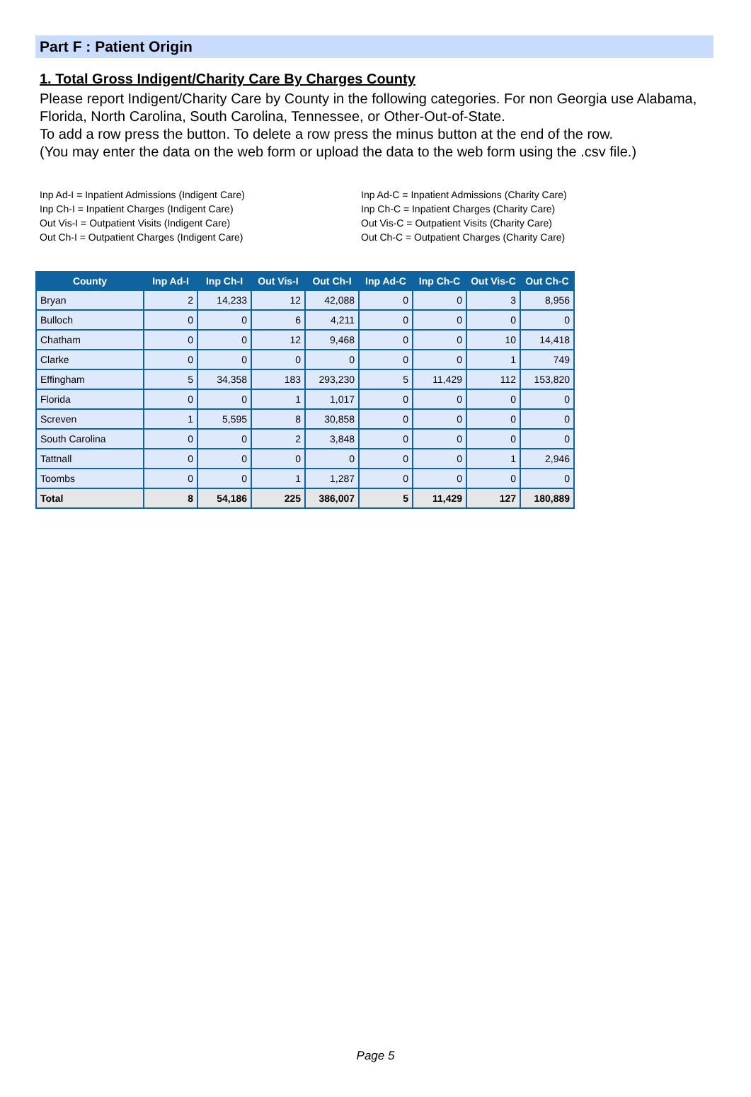Part F : Patient Origin
1. Total Gross Indigent/Charity Care By Charges County
Please report Indigent/Charity Care by County in the following categories. For non Georgia use Alabama, Florida, North Carolina, South Carolina, Tennessee, or Other-Out-of-State.
To add a row press the button. To delete a row press the minus button at the end of the row.
(You may enter the data on the web form or upload the data to the web form using the .csv file.)
Inp Ad-I = Inpatient Admissions (Indigent Care)
Inp Ch-I = Inpatient Charges (Indigent Care)
Out Vis-I = Outpatient Visits (Indigent Care)
Out Ch-I = Outpatient Charges (Indigent Care)
Inp Ad-C = Inpatient Admissions (Charity Care)
Inp Ch-C = Inpatient Charges (Charity Care)
Out Vis-C = Outpatient Visits (Charity Care)
Out Ch-C = Outpatient Charges (Charity Care)
| County | Inp Ad-I | Inp Ch-I | Out Vis-I | Out Ch-I | Inp Ad-C | Inp Ch-C | Out Vis-C | Out Ch-C |
| --- | --- | --- | --- | --- | --- | --- | --- | --- |
| Bryan | 2 | 14,233 | 12 | 42,088 | 0 | 0 | 3 | 8,956 |
| Bulloch | 0 | 0 | 6 | 4,211 | 0 | 0 | 0 | 0 |
| Chatham | 0 | 0 | 12 | 9,468 | 0 | 0 | 10 | 14,418 |
| Clarke | 0 | 0 | 0 | 0 | 0 | 0 | 1 | 749 |
| Effingham | 5 | 34,358 | 183 | 293,230 | 5 | 11,429 | 112 | 153,820 |
| Florida | 0 | 0 | 1 | 1,017 | 0 | 0 | 0 | 0 |
| Screven | 1 | 5,595 | 8 | 30,858 | 0 | 0 | 0 | 0 |
| South Carolina | 0 | 0 | 2 | 3,848 | 0 | 0 | 0 | 0 |
| Tattnall | 0 | 0 | 0 | 0 | 0 | 0 | 1 | 2,946 |
| Toombs | 0 | 0 | 1 | 1,287 | 0 | 0 | 0 | 0 |
| Total | 8 | 54,186 | 225 | 386,007 | 5 | 11,429 | 127 | 180,889 |
Page 5